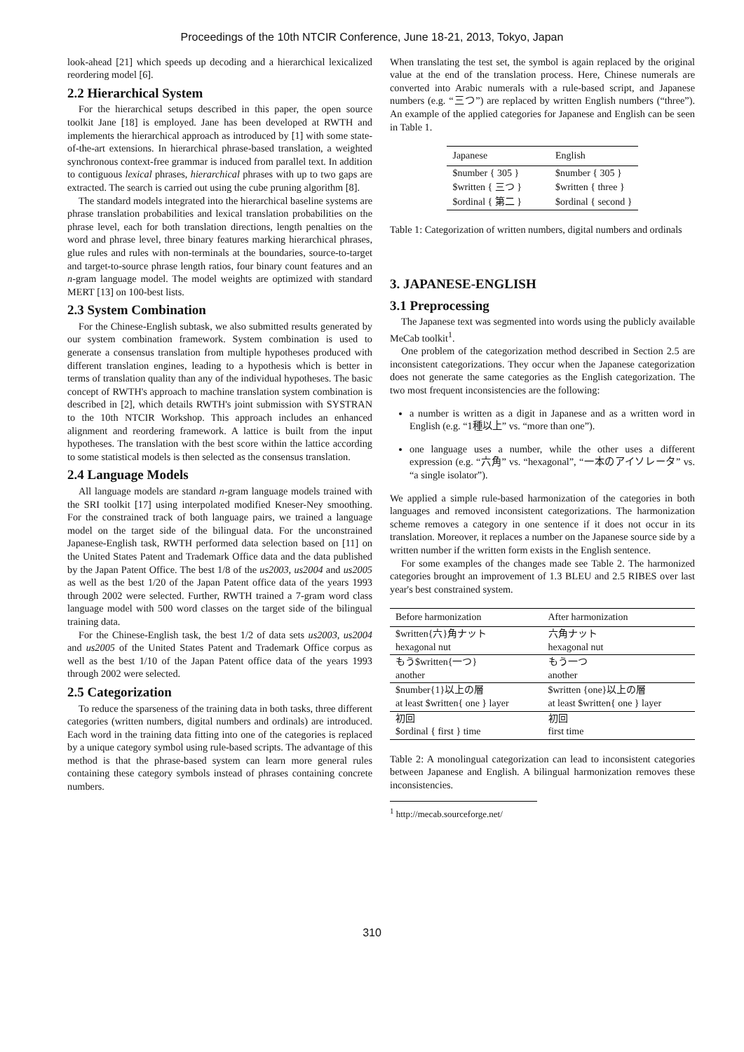Proceedings of the 10th NTCIR Conference, June 18-21, 2013, Tokyo, Japan
look-ahead [21] which speeds up decoding and a hierarchical lexicalized reordering model [6].
2.2 Hierarchical System
For the hierarchical setups described in this paper, the open source toolkit Jane [18] is employed. Jane has been developed at RWTH and implements the hierarchical approach as introduced by [1] with some state-of-the-art extensions. In hierarchical phrase-based translation, a weighted synchronous context-free grammar is induced from parallel text. In addition to contiguous lexical phrases, hierarchical phrases with up to two gaps are extracted. The search is carried out using the cube pruning algorithm [8].
The standard models integrated into the hierarchical baseline systems are phrase translation probabilities and lexical translation probabilities on the phrase level, each for both translation directions, length penalties on the word and phrase level, three binary features marking hierarchical phrases, glue rules and rules with non-terminals at the boundaries, source-to-target and target-to-source phrase length ratios, four binary count features and an n-gram language model. The model weights are optimized with standard MERT [13] on 100-best lists.
2.3 System Combination
For the Chinese-English subtask, we also submitted results generated by our system combination framework. System combination is used to generate a consensus translation from multiple hypotheses produced with different translation engines, leading to a hypothesis which is better in terms of translation quality than any of the individual hypotheses. The basic concept of RWTH's approach to machine translation system combination is described in [2], which details RWTH's joint submission with SYSTRAN to the 10th NTCIR Workshop. This approach includes an enhanced alignment and reordering framework. A lattice is built from the input hypotheses. The translation with the best score within the lattice according to some statistical models is then selected as the consensus translation.
2.4 Language Models
All language models are standard n-gram language models trained with the SRI toolkit [17] using interpolated modified Kneser-Ney smoothing. For the constrained track of both language pairs, we trained a language model on the target side of the bilingual data. For the unconstrained Japanese-English task, RWTH performed data selection based on [11] on the United States Patent and Trademark Office data and the data published by the Japan Patent Office. The best 1/8 of the us2003, us2004 and us2005 as well as the best 1/20 of the Japan Patent office data of the years 1993 through 2002 were selected. Further, RWTH trained a 7-gram word class language model with 500 word classes on the target side of the bilingual training data.
For the Chinese-English task, the best 1/2 of data sets us2003, us2004 and us2005 of the United States Patent and Trademark Office corpus as well as the best 1/10 of the Japan Patent office data of the years 1993 through 2002 were selected.
2.5 Categorization
To reduce the sparseness of the training data in both tasks, three different categories (written numbers, digital numbers and ordinals) are introduced. Each word in the training data fitting into one of the categories is replaced by a unique category symbol using rule-based scripts. The advantage of this method is that the phrase-based system can learn more general rules containing these category symbols instead of phrases containing concrete numbers.
When translating the test set, the symbol is again replaced by the original value at the end of the translation process. Here, Chinese numerals are converted into Arabic numerals with a rule-based script, and Japanese numbers (e.g. “三つ”) are replaced by written English numbers (“three”). An example of the applied categories for Japanese and English can be seen in Table 1.
| Japanese | English |
| --- | --- |
| $number { 305 } | $number { 305 } |
| $written { 三つ } | $written { three } |
| $ordinal { 第二 } | $ordinal { second } |
Table 1: Categorization of written numbers, digital numbers and ordinals
3. JAPANESE-ENGLISH
3.1 Preprocessing
The Japanese text was segmented into words using the publicly available MeCab toolkit<sup>1</sup>.
One problem of the categorization method described in Section 2.5 are inconsistent categorizations. They occur when the Japanese categorization does not generate the same categories as the English categorization. The two most frequent inconsistencies are the following:
a number is written as a digit in Japanese and as a written word in English (e.g. “1種以上” vs. “more than one”).
one language uses a number, while the other uses a different expression (e.g. “六角” vs. “hexagonal”, “一本のアイソレータ” vs. “a single isolator”).
We applied a simple rule-based harmonization of the categories in both languages and removed inconsistent categorizations. The harmonization scheme removes a category in one sentence if it does not occur in its translation. Moreover, it replaces a number on the Japanese source side by a written number if the written form exists in the English sentence.
For some examples of the changes made see Table 2. The harmonized categories brought an improvement of 1.3 BLEU and 2.5 RIBES over last year's best constrained system.
| Before harmonization | After harmonization |
| --- | --- |
| $written{六}角ナット hexagonal nut | 六角ナット hexagonal nut |
| もう$written{一つ} another | もう一つ another |
| $number{1}以上の層 at least $written{ one } layer | $written {one}以上の層 at least $written{ one } layer |
| 初回 $ordinal { first } time | 初回 first time |
Table 2: A monolingual categorization can lead to inconsistent categories between Japanese and English. A bilingual harmonization removes these inconsistencies.
<sup>1</sup> http://mecab.sourceforge.net/
310